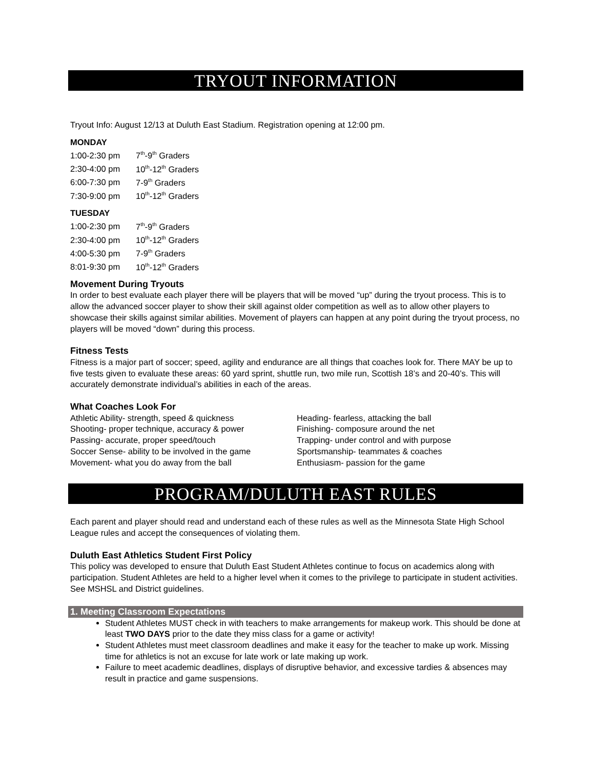TRYOUT INFORMATION
Tryout Info: August 12/13 at Duluth East Stadium. Registration opening at 12:00 pm.
MONDAY
1:00-2:30 pm 7<sup>th</sup>-9<sup>th</sup> Graders
2:30-4:00 pm 10<sup>th</sup>-12<sup>th</sup> Graders
6:00-7:30 pm 7-9<sup>th</sup> Graders
7:30-9:00 pm 10<sup>th</sup>-12<sup>th</sup> Graders
TUESDAY
1:00-2:30 pm 7<sup>th</sup>-9<sup>th</sup> Graders
2:30-4:00 pm 10<sup>th</sup>-12<sup>th</sup> Graders
4:00-5:30 pm 7-9<sup>th</sup> Graders
8:01-9:30 pm 10<sup>th</sup>-12<sup>th</sup> Graders
Movement During Tryouts
In order to best evaluate each player there will be players that will be moved “up” during the tryout process. This is to allow the advanced soccer player to show their skill against older competition as well as to allow other players to showcase their skills against similar abilities. Movement of players can happen at any point during the tryout process, no players will be moved “down” during this process.
Fitness Tests
Fitness is a major part of soccer; speed, agility and endurance are all things that coaches look for. There MAY be up to five tests given to evaluate these areas: 60 yard sprint, shuttle run, two mile run, Scottish 18’s and 20-40’s. This will accurately demonstrate individual’s abilities in each of the areas.
What Coaches Look For
Athletic Ability- strength, speed & quickness
Shooting- proper technique, accuracy & power
Passing- accurate, proper speed/touch
Soccer Sense- ability to be involved in the game
Movement- what you do away from the ball
Heading- fearless, attacking the ball
Finishing- composure around the net
Trapping- under control and with purpose
Sportsmanship- teammates & coaches
Enthusiasm- passion for the game
PROGRAM/DULUTH EAST RULES
Each parent and player should read and understand each of these rules as well as the Minnesota State High School League rules and accept the consequences of violating them.
Duluth East Athletics Student First Policy
This policy was developed to ensure that Duluth East Student Athletes continue to focus on academics along with participation. Student Athletes are held to a higher level when it comes to the privilege to participate in student activities. See MSHSL and District guidelines.
1. Meeting Classroom Expectations
Student Athletes MUST check in with teachers to make arrangements for makeup work. This should be done at least TWO DAYS prior to the date they miss class for a game or activity!
Student Athletes must meet classroom deadlines and make it easy for the teacher to make up work. Missing time for athletics is not an excuse for late work or late making up work.
Failure to meet academic deadlines, displays of disruptive behavior, and excessive tardies & absences may result in practice and game suspensions.